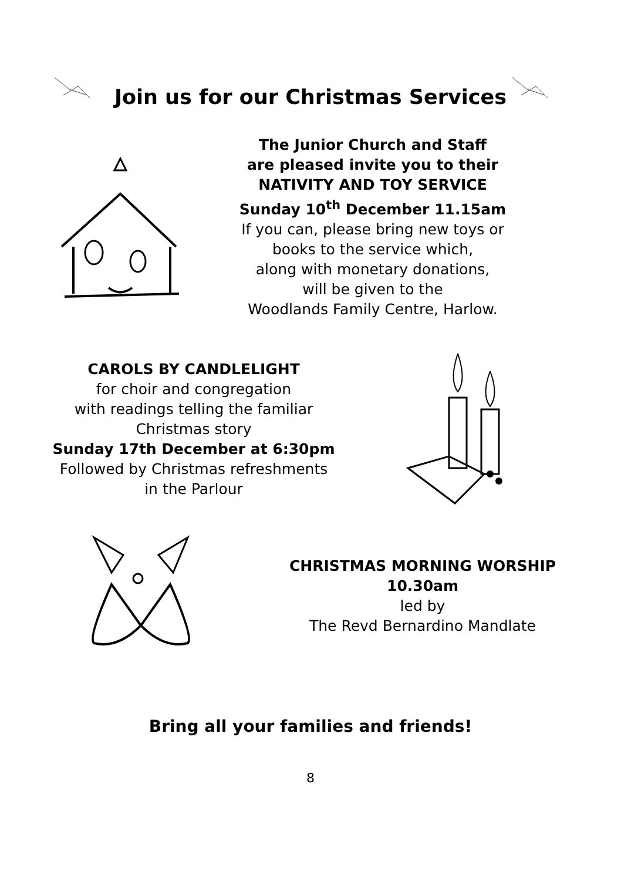Join us for our Christmas Services
The Junior Church and Staff
are pleased invite you to their
NATIVITY AND TOY SERVICE
Sunday 10<sup>th</sup> December 11.15am
If you can, please bring new toys or
books to the service which,
along with monetary donations,
will be given to the
Woodlands Family Centre, Harlow.
CAROLS BY CANDLELIGHT
for choir and congregation
with readings telling the familiar
Christmas story
Sunday 17th December at 6:30pm
Followed by Christmas refreshments
in the Parlour
CHRISTMAS MORNING WORSHIP
10.30am
led by
The Revd Bernardino Mandlate
Bring all your families and friends!
8